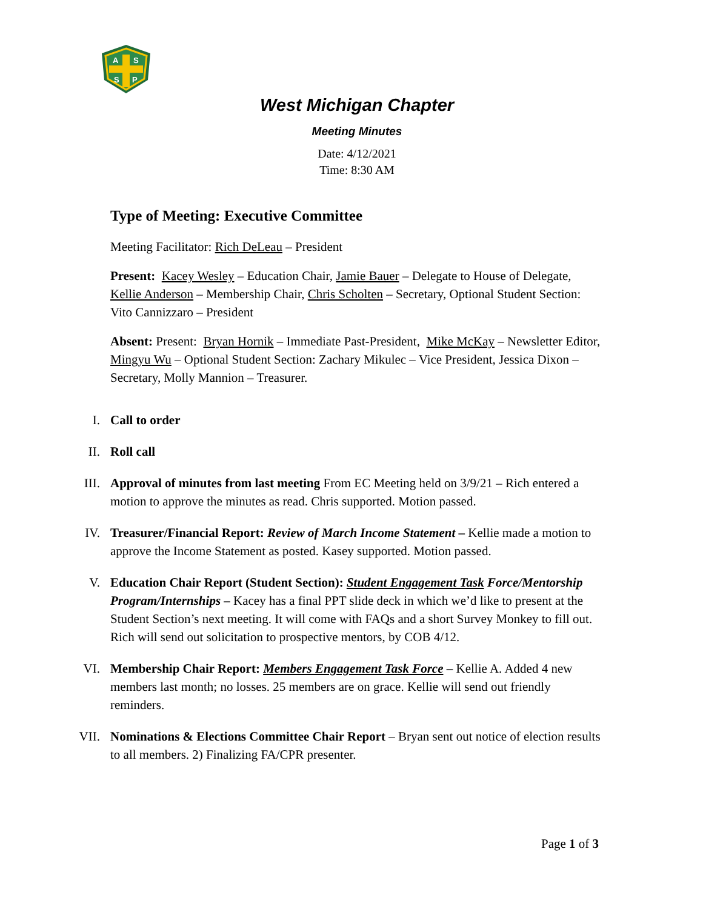A
S
S
P
West Michigan Chapter
Meeting Minutes
Date: 4/12/2021
Time: 8:30 AM
Type of Meeting: Executive Committee
Meeting Facilitator: Rich DeLeau – President
Present: Kacey Wesley – Education Chair, Jamie Bauer – Delegate to House of Delegate, Kellie Anderson – Membership Chair, Chris Scholten – Secretary, Optional Student Section: Vito Cannizzaro – President
Absent: Present: Bryan Hornik – Immediate Past-President, Mike McKay – Newsletter Editor, Mingyu Wu – Optional Student Section: Zachary Mikulec – Vice President, Jessica Dixon – Secretary, Molly Mannion – Treasurer.
I.
Call to order
II.
Roll call
III.
Approval of minutes from last meeting From EC Meeting held on 3/9/21 – Rich entered a motion to approve the minutes as read. Chris supported. Motion passed.
IV.
Treasurer/Financial Report: Review of March Income Statement – Kellie made a motion to approve the Income Statement as posted. Kasey supported. Motion passed.
V.
Education Chair Report (Student Section): Student Engagement Task Force/Mentorship Program/Internships – Kacey has a final PPT slide deck in which we’d like to present at the Student Section’s next meeting. It will come with FAQs and a short Survey Monkey to fill out. Rich will send out solicitation to prospective mentors, by COB 4/12.
VI.
Membership Chair Report: Members Engagement Task Force – Kellie A. Added 4 new members last month; no losses. 25 members are on grace. Kellie will send out friendly reminders.
VII.
Nominations & Elections Committee Chair Report – Bryan sent out notice of election results to all members. 2) Finalizing FA/CPR presenter.
Page 1 of 3